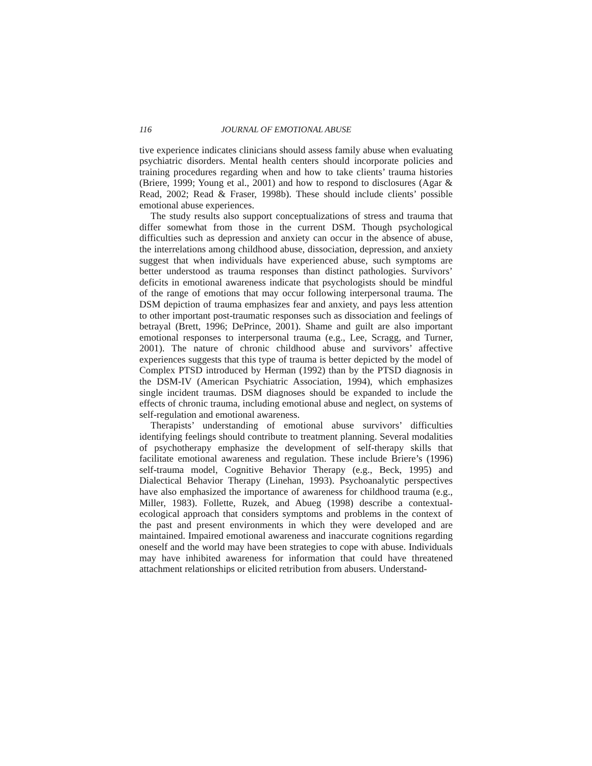116 JOURNAL OF EMOTIONAL ABUSE
tive experience indicates clinicians should assess family abuse when evaluating psychiatric disorders. Mental health centers should incorporate policies and training procedures regarding when and how to take clients’ trauma histories (Briere, 1999; Young et al., 2001) and how to respond to disclosures (Agar & Read, 2002; Read & Fraser, 1998b). These should include clients’ possible emotional abuse experiences.
The study results also support conceptualizations of stress and trauma that differ somewhat from those in the current DSM. Though psychological difficulties such as depression and anxiety can occur in the absence of abuse, the interrelations among childhood abuse, dissociation, depression, and anxiety suggest that when individuals have experienced abuse, such symptoms are better understood as trauma responses than distinct pathologies. Survivors’ deficits in emotional awareness indicate that psychologists should be mindful of the range of emotions that may occur following interpersonal trauma. The DSM depiction of trauma emphasizes fear and anxiety, and pays less attention to other important post-traumatic responses such as dissociation and feelings of betrayal (Brett, 1996; DePrince, 2001). Shame and guilt are also important emotional responses to interpersonal trauma (e.g., Lee, Scragg, and Turner, 2001). The nature of chronic childhood abuse and survivors’ affective experiences suggests that this type of trauma is better depicted by the model of Complex PTSD introduced by Herman (1992) than by the PTSD diagnosis in the DSM-IV (American Psychiatric Association, 1994), which emphasizes single incident traumas. DSM diagnoses should be expanded to include the effects of chronic trauma, including emotional abuse and neglect, on systems of self-regulation and emotional awareness.
Therapists’ understanding of emotional abuse survivors’ difficulties identifying feelings should contribute to treatment planning. Several modalities of psychotherapy emphasize the development of self-therapy skills that facilitate emotional awareness and regulation. These include Briere’s (1996) self-trauma model, Cognitive Behavior Therapy (e.g., Beck, 1995) and Dialectical Behavior Therapy (Linehan, 1993). Psychoanalytic perspectives have also emphasized the importance of awareness for childhood trauma (e.g., Miller, 1983). Follette, Ruzek, and Abueg (1998) describe a contextual-ecological approach that considers symptoms and problems in the context of the past and present environments in which they were developed and are maintained. Impaired emotional awareness and inaccurate cognitions regarding oneself and the world may have been strategies to cope with abuse. Individuals may have inhibited awareness for information that could have threatened attachment relationships or elicited retribution from abusers. Understand-